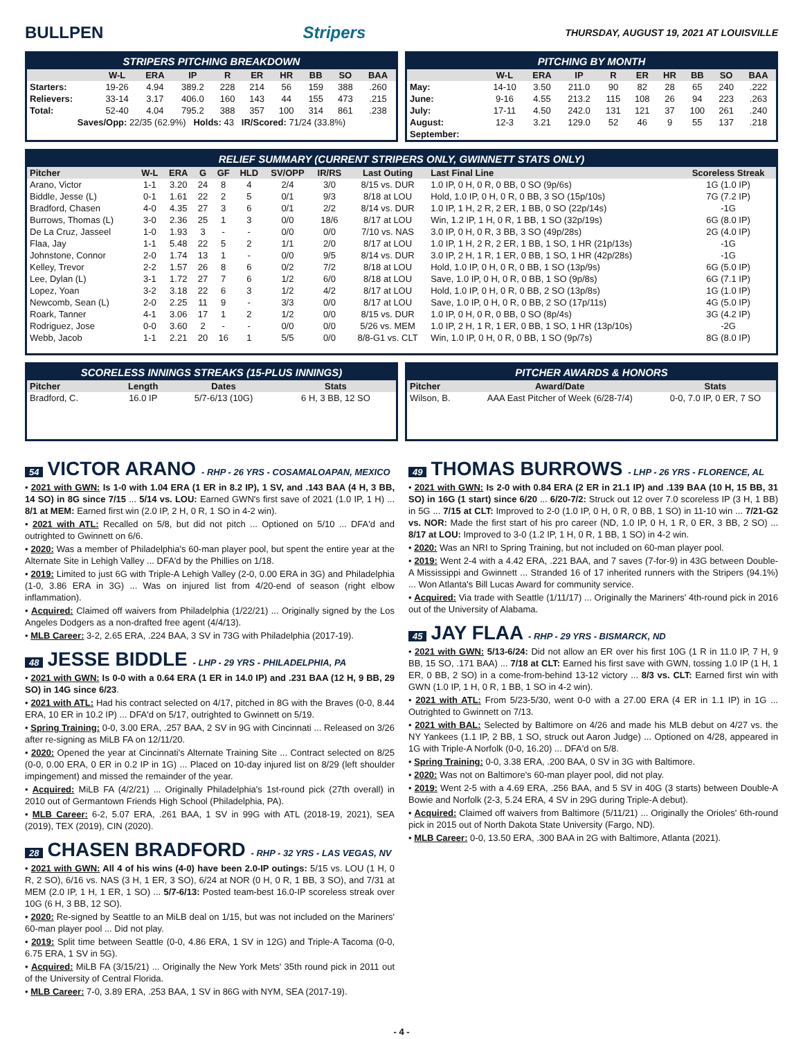BULLPEN Stripers
THURSDAY, AUGUST 19, 2021 AT LOUISVILLE
STRIPERS PITCHING BREAKDOWN
| | W-L | ERA | IP | R | ER | HR | BB | SO | BAA |
| --- | --- | --- | --- | --- | --- | --- | --- | --- | --- |
| Starters: | 19-26 | 4.94 | 389.2 | 228 | 214 | 56 | 159 | 388 | .260 |
| Relievers: | 33-14 | 3.17 | 406.0 | 160 | 143 | 44 | 155 | 473 | .215 |
| Total: | 52-40 | 4.04 | 795.2 | 388 | 357 | 100 | 314 | 861 | .238 |
| Saves/Opp: 22/35 (62.9%) Holds: 43 IR/Scored: 71/24 (33.8%) | | | | | | | | | |
PITCHING BY MONTH
| | W-L | ERA | IP | R | ER | HR | BB | SO | BAA |
| --- | --- | --- | --- | --- | --- | --- | --- | --- | --- |
| May: | 14-10 | 3.50 | 211.0 | 90 | 82 | 28 | 65 | 240 | .222 |
| June: | 9-16 | 4.55 | 213.2 | 115 | 108 | 26 | 94 | 223 | .263 |
| July: | 17-11 | 4.50 | 242.0 | 131 | 121 | 37 | 100 | 261 | .240 |
| August: | 12-3 | 3.21 | 129.0 | 52 | 46 | 9 | 55 | 137 | .218 |
| September: | | | | | | | | | |
RELIEF SUMMARY (CURRENT STRIPERS ONLY, GWINNETT STATS ONLY)
| Pitcher | W-L | ERA | G | GF | HLD | SV/OPP | IR/RS | Last Outing | Last Final Line | Scoreless Streak |
| --- | --- | --- | --- | --- | --- | --- | --- | --- | --- | --- |
| Arano, Victor | 1-1 | 3.20 | 24 | 8 | 4 | 2/4 | 3/0 | 8/15 vs. DUR | 1.0 IP, 0 H, 0 R, 0 BB, 0 SO (9p/6s) | 1G (1.0 IP) |
| Biddle, Jesse (L) | 0-1 | 1.61 | 22 | 2 | 5 | 0/1 | 9/3 | 8/18 at LOU | Hold, 1.0 IP, 0 H, 0 R, 0 BB, 3 SO (15p/10s) | 7G (7.2 IP) |
| Bradford, Chasen | 4-0 | 4.35 | 27 | 3 | 6 | 0/1 | 2/2 | 8/14 vs. DUR | 1.0 IP, 1 H, 2 R, 2 ER, 1 BB, 0 SO (22p/14s) | -1G |
| Burrows, Thomas (L) | 3-0 | 2.36 | 25 | 1 | 3 | 0/0 | 18/6 | 8/17 at LOU | Win, 1.2 IP, 1 H, 0 R, 1 BB, 1 SO (32p/19s) | 6G (8.0 IP) |
| De La Cruz, Jasseel | 1-0 | 1.93 | 3 | - | - | 0/0 | 0/0 | 7/10 vs. NAS | 3.0 IP, 0 H, 0 R, 3 BB, 3 SO (49p/28s) | 2G (4.0 IP) |
| Flaa, Jay | 1-1 | 5.48 | 22 | 5 | 2 | 1/1 | 2/0 | 8/17 at LOU | 1.0 IP, 1 H, 2 R, 2 ER, 1 BB, 1 SO, 1 HR (21p/13s) | -1G |
| Johnstone, Connor | 2-0 | 1.74 | 13 | 1 | - | 0/0 | 9/5 | 8/14 vs. DUR | 3.0 IP, 2 H, 1 R, 1 ER, 0 BB, 1 SO, 1 HR (42p/28s) | -1G |
| Kelley, Trevor | 2-2 | 1.57 | 26 | 8 | 6 | 0/2 | 7/2 | 8/18 at LOU | Hold, 1.0 IP, 0 H, 0 R, 0 BB, 1 SO (13p/9s) | 6G (5.0 IP) |
| Lee, Dylan (L) | 3-1 | 1.72 | 27 | 7 | 6 | 1/2 | 6/0 | 8/18 at LOU | Save, 1.0 IP, 0 H, 0 R, 0 BB, 1 SO (9p/8s) | 6G (7.1 IP) |
| Lopez, Yoan | 3-2 | 3.18 | 22 | 6 | 3 | 1/2 | 4/2 | 8/17 at LOU | Hold, 1.0 IP, 0 H, 0 R, 0 BB, 2 SO (13p/8s) | 1G (1.0 IP) |
| Newcomb, Sean (L) | 2-0 | 2.25 | 11 | 9 | - | 3/3 | 0/0 | 8/17 at LOU | Save, 1.0 IP, 0 H, 0 R, 0 BB, 2 SO (17p/11s) | 4G (5.0 IP) |
| Roark, Tanner | 4-1 | 3.06 | 17 | 1 | 2 | 1/2 | 0/0 | 8/15 vs. DUR | 1.0 IP, 0 H, 0 R, 0 BB, 0 SO (8p/4s) | 3G (4.2 IP) |
| Rodriguez, Jose | 0-0 | 3.60 | 2 | - | - | 0/0 | 0/0 | 5/26 vs. MEM | 1.0 IP, 2 H, 1 R, 1 ER, 0 BB, 1 SO, 1 HR (13p/10s) | -2G |
| Webb, Jacob | 1-1 | 2.21 | 20 | 16 | 1 | 5/5 | 0/0 | 8/8-G1 vs. CLT | Win, 1.0 IP, 0 H, 0 R, 0 BB, 1 SO (9p/7s) | 8G (8.0 IP) |
SCORELESS INNINGS STREAKS (15-PLUS INNINGS)
| Pitcher | Length | Dates | Stats |
| --- | --- | --- | --- |
| Bradford, C. | 16.0 IP | 5/7-6/13 (10G) | 6 H, 3 BB, 12 SO |
PITCHER AWARDS & HONORS
| Pitcher | Award/Date | Stats |
| --- | --- | --- |
| Wilson, B. | AAA East Pitcher of Week (6/28-7/4) | 0-0, 7.0 IP, 0 ER, 7 SO |
54 VICTOR ARANO - RHP - 26 YRS - COSAMALOAPAN, MEXICO
• 2021 with GWN: Is 1-0 with 1.04 ERA (1 ER in 8.2 IP), 1 SV, and .143 BAA (4 H, 3 BB, 14 SO) in 8G since 7/15 ... 5/14 vs. LOU: Earned GWN's first save of 2021 (1.0 IP, 1 H) ... 8/1 at MEM: Earned first win (2.0 IP, 2 H, 0 R, 1 SO in 4-2 win).
• 2021 with ATL: Recalled on 5/8, but did not pitch ... Optioned on 5/10 ... DFA'd and outrighted to Gwinnett on 6/6.
• 2020: Was a member of Philadelphia's 60-man player pool, but spent the entire year at the Alternate Site in Lehigh Valley ... DFA'd by the Phillies on 1/18.
• 2019: Limited to just 6G with Triple-A Lehigh Valley (2-0, 0.00 ERA in 3G) and Philadelphia (1-0, 3.86 ERA in 3G) ... Was on injured list from 4/20-end of season (right elbow inflammation).
• Acquired: Claimed off waivers from Philadelphia (1/22/21) ... Originally signed by the Los Angeles Dodgers as a non-drafted free agent (4/4/13).
• MLB Career: 3-2, 2.65 ERA, .224 BAA, 3 SV in 73G with Philadelphia (2017-19).
48 JESSE BIDDLE - LHP - 29 YRS - PHILADELPHIA, PA
• 2021 with GWN: Is 0-0 with a 0.64 ERA (1 ER in 14.0 IP) and .231 BAA (12 H, 9 BB, 29 SO) in 14G since 6/23.
• 2021 with ATL: Had his contract selected on 4/17, pitched in 8G with the Braves (0-0, 8.44 ERA, 10 ER in 10.2 IP) ... DFA'd on 5/17, outrighted to Gwinnett on 5/19.
• Spring Training: 0-0, 3.00 ERA, .257 BAA, 2 SV in 9G with Cincinnati ... Released on 3/26 after re-signing as MiLB FA on 12/11/20.
• 2020: Opened the year at Cincinnati's Alternate Training Site ... Contract selected on 8/25 (0-0, 0.00 ERA, 0 ER in 0.2 IP in 1G) ... Placed on 10-day injured list on 8/29 (left shoulder impingement) and missed the remainder of the year.
• Acquired: MiLB FA (4/2/21) ... Originally Philadelphia's 1st-round pick (27th overall) in 2010 out of Germantown Friends High School (Philadelphia, PA).
• MLB Career: 6-2, 5.07 ERA, .261 BAA, 1 SV in 99G with ATL (2018-19, 2021), SEA (2019), TEX (2019), CIN (2020).
28 CHASEN BRADFORD - RHP - 32 YRS - LAS VEGAS, NV
• 2021 with GWN: All 4 of his wins (4-0) have been 2.0-IP outings: 5/15 vs. LOU (1 H, 0 R, 2 SO), 6/16 vs. NAS (3 H, 1 ER, 3 SO), 6/24 at NOR (0 H, 0 R, 1 BB, 3 SO), and 7/31 at MEM (2.0 IP, 1 H, 1 ER, 1 SO) ... 5/7-6/13: Posted team-best 16.0-IP scoreless streak over 10G (6 H, 3 BB, 12 SO).
• 2020: Re-signed by Seattle to an MiLB deal on 1/15, but was not included on the Mariners' 60-man player pool ... Did not play.
• 2019: Split time between Seattle (0-0, 4.86 ERA, 1 SV in 12G) and Triple-A Tacoma (0-0, 6.75 ERA, 1 SV in 5G).
• Acquired: MiLB FA (3/15/21) ... Originally the New York Mets' 35th round pick in 2011 out of the University of Central Florida.
• MLB Career: 7-0, 3.89 ERA, .253 BAA, 1 SV in 86G with NYM, SEA (2017-19).
49 THOMAS BURROWS - LHP - 26 YRS - FLORENCE, AL
• 2021 with GWN: Is 2-0 with 0.84 ERA (2 ER in 21.1 IP) and .139 BAA (10 H, 15 BB, 31 SO) in 16G (1 start) since 6/20 ... 6/20-7/2: Struck out 12 over 7.0 scoreless IP (3 H, 1 BB) in 5G ... 7/15 at CLT: Improved to 2-0 (1.0 IP, 0 H, 0 R, 0 BB, 1 SO) in 11-10 win ... 7/21-G2 vs. NOR: Made the first start of his pro career (ND, 1.0 IP, 0 H, 1 R, 0 ER, 3 BB, 2 SO) ... 8/17 at LOU: Improved to 3-0 (1.2 IP, 1 H, 0 R, 1 BB, 1 SO) in 4-2 win.
• 2020: Was an NRI to Spring Training, but not included on 60-man player pool.
• 2019: Went 2-4 with a 4.42 ERA, .221 BAA, and 7 saves (7-for-9) in 43G between Double-A Mississippi and Gwinnett ... Stranded 16 of 17 inherited runners with the Stripers (94.1%) ... Won Atlanta's Bill Lucas Award for community service.
• Acquired: Via trade with Seattle (1/11/17) ... Originally the Mariners' 4th-round pick in 2016 out of the University of Alabama.
45 JAY FLAA - RHP - 29 YRS - BISMARCK, ND
• 2021 with GWN: 5/13-6/24: Did not allow an ER over his first 10G (1 R in 11.0 IP, 7 H, 9 BB, 15 SO, .171 BAA) ... 7/18 at CLT: Earned his first save with GWN, tossing 1.0 IP (1 H, 1 ER, 0 BB, 2 SO) in a come-from-behind 13-12 victory ... 8/3 vs. CLT: Earned first win with GWN (1.0 IP, 1 H, 0 R, 1 BB, 1 SO in 4-2 win).
• 2021 with ATL: From 5/23-5/30, went 0-0 with a 27.00 ERA (4 ER in 1.1 IP) in 1G ... Outrighted to Gwinnett on 7/13.
• 2021 with BAL: Selected by Baltimore on 4/26 and made his MLB debut on 4/27 vs. the NY Yankees (1.1 IP, 2 BB, 1 SO, struck out Aaron Judge) ... Optioned on 4/28, appeared in 1G with Triple-A Norfolk (0-0, 16.20) ... DFA'd on 5/8.
• Spring Training: 0-0, 3.38 ERA, .200 BAA, 0 SV in 3G with Baltimore.
• 2020: Was not on Baltimore's 60-man player pool, did not play.
• 2019: Went 2-5 with a 4.69 ERA, .256 BAA, and 5 SV in 40G (3 starts) between Double-A Bowie and Norfolk (2-3, 5.24 ERA, 4 SV in 29G during Triple-A debut).
• Acquired: Claimed off waivers from Baltimore (5/11/21) ... Originally the Orioles' 6th-round pick in 2015 out of North Dakota State University (Fargo, ND).
• MLB Career: 0-0, 13.50 ERA, .300 BAA in 2G with Baltimore, Atlanta (2021).
- 4 -